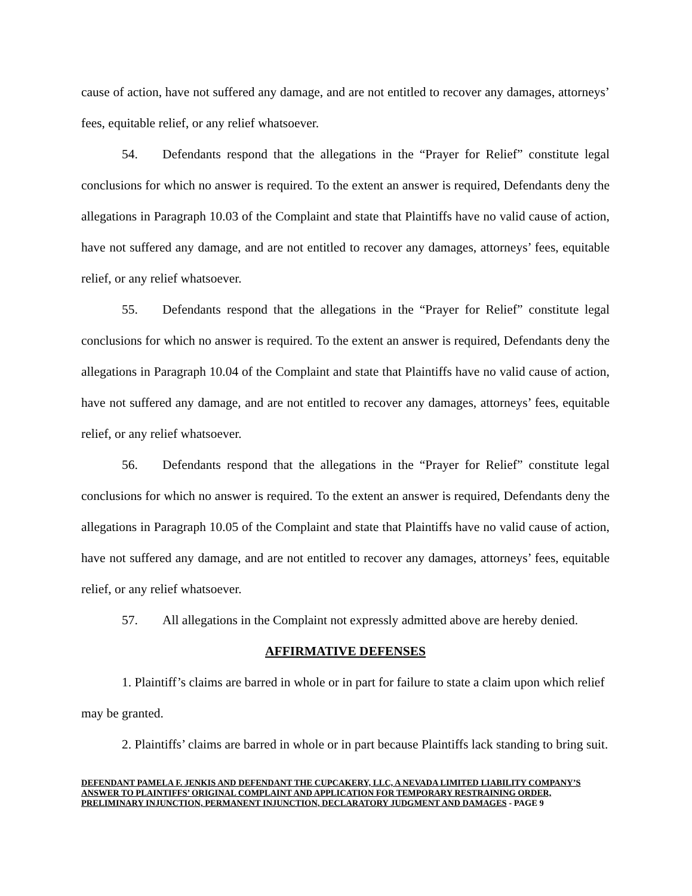cause of action, have not suffered any damage, and are not entitled to recover any damages, attorneys’ fees, equitable relief, or any relief whatsoever.
54. Defendants respond that the allegations in the “Prayer for Relief” constitute legal conclusions for which no answer is required. To the extent an answer is required, Defendants deny the allegations in Paragraph 10.03 of the Complaint and state that Plaintiffs have no valid cause of action, have not suffered any damage, and are not entitled to recover any damages, attorneys’ fees, equitable relief, or any relief whatsoever.
55. Defendants respond that the allegations in the “Prayer for Relief” constitute legal conclusions for which no answer is required. To the extent an answer is required, Defendants deny the allegations in Paragraph 10.04 of the Complaint and state that Plaintiffs have no valid cause of action, have not suffered any damage, and are not entitled to recover any damages, attorneys’ fees, equitable relief, or any relief whatsoever.
56. Defendants respond that the allegations in the “Prayer for Relief” constitute legal conclusions for which no answer is required. To the extent an answer is required, Defendants deny the allegations in Paragraph 10.05 of the Complaint and state that Plaintiffs have no valid cause of action, have not suffered any damage, and are not entitled to recover any damages, attorneys’ fees, equitable relief, or any relief whatsoever.
57. All allegations in the Complaint not expressly admitted above are hereby denied.
AFFIRMATIVE DEFENSES
1. Plaintiff’s claims are barred in whole or in part for failure to state a claim upon which relief may be granted.
2. Plaintiffs’ claims are barred in whole or in part because Plaintiffs lack standing to bring suit.
DEFENDANT PAMELA F. JENKIS AND DEFENDANT THE CUPCAKERY, LLC, A NEVADA LIMITED LIABILITY COMPANY’S ANSWER TO PLAINTIFFS’ ORIGINAL COMPLAINT AND APPLICATION FOR TEMPORARY RESTRAINING ORDER, PRELIMINARY INJUNCTION, PERMANENT INJUNCTION, DECLARATORY JUDGMENT AND DAMAGES - PAGE 9